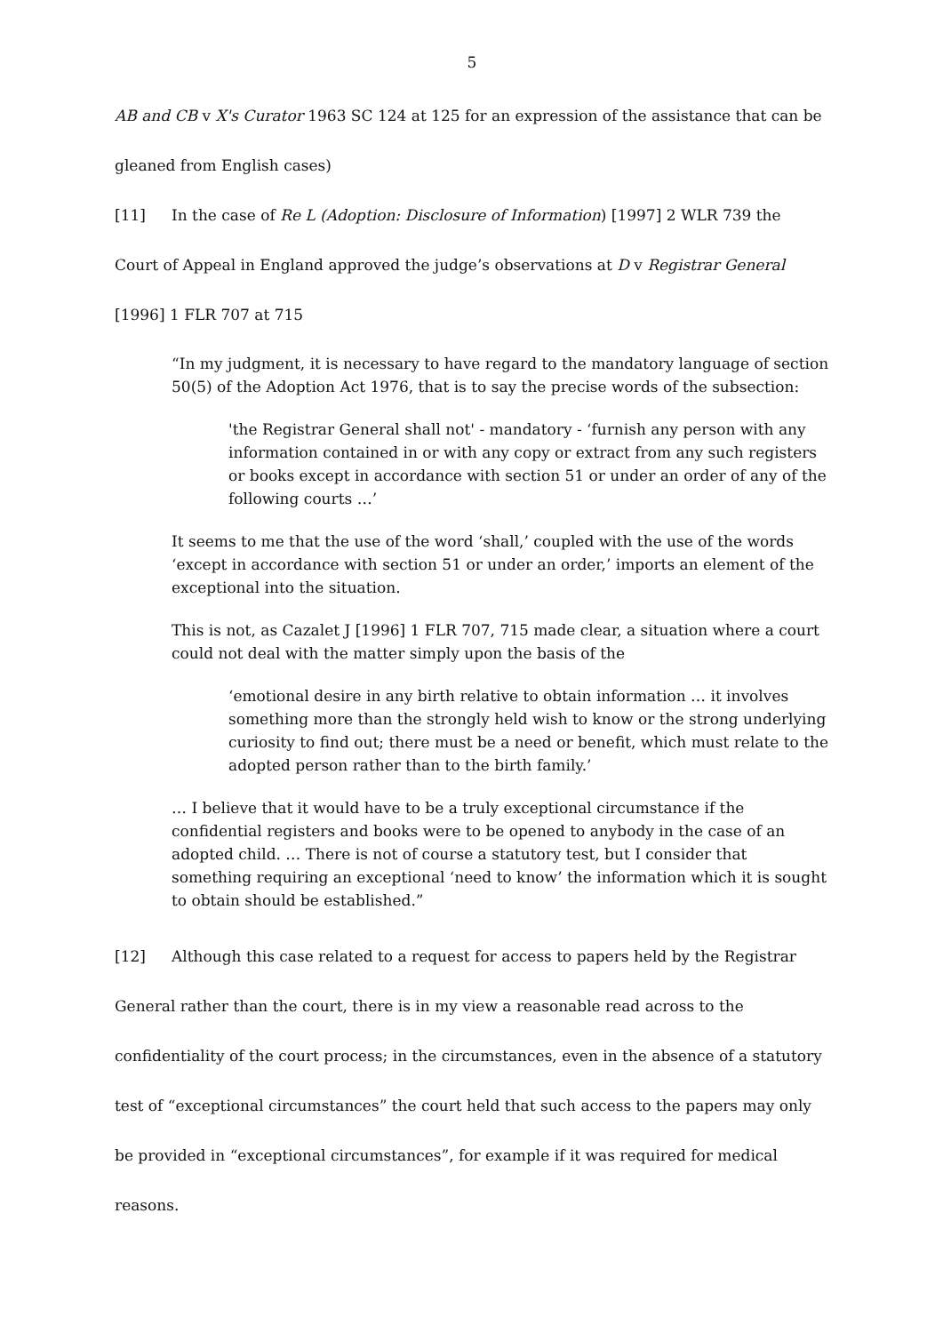5
AB and CB v X's Curator 1963 SC 124 at 125 for an expression of the assistance that can be gleaned from English cases)
[11] In the case of Re L (Adoption: Disclosure of Information) [1997] 2 WLR 739 the Court of Appeal in England approved the judge’s observations at D v Registrar General [1996] 1 FLR 707 at 715
“In my judgment, it is necessary to have regard to the mandatory language of section 50(5) of the Adoption Act 1976, that is to say the precise words of the subsection:
'the Registrar General shall not' - mandatory - ‘furnish any person with any information contained in or with any copy or extract from any such registers or books except in accordance with section 51 or under an order of any of the following courts …’
It seems to me that the use of the word ‘shall,’ coupled with the use of the words ‘except in accordance with section 51 or under an order,’ imports an element of the exceptional into the situation.
This is not, as Cazalet J [1996] 1 FLR 707, 715 made clear, a situation where a court could not deal with the matter simply upon the basis of the
‘emotional desire in any birth relative to obtain information … it involves something more than the strongly held wish to know or the strong underlying curiosity to find out; there must be a need or benefit, which must relate to the adopted person rather than to the birth family.’
… I believe that it would have to be a truly exceptional circumstance if the confidential registers and books were to be opened to anybody in the case of an adopted child. … There is not of course a statutory test, but I consider that something requiring an exceptional ‘need to know’ the information which it is sought to obtain should be established.”
[12] Although this case related to a request for access to papers held by the Registrar General rather than the court, there is in my view a reasonable read across to the confidentiality of the court process; in the circumstances, even in the absence of a statutory test of “exceptional circumstances” the court held that such access to the papers may only be provided in “exceptional circumstances”, for example if it was required for medical reasons.